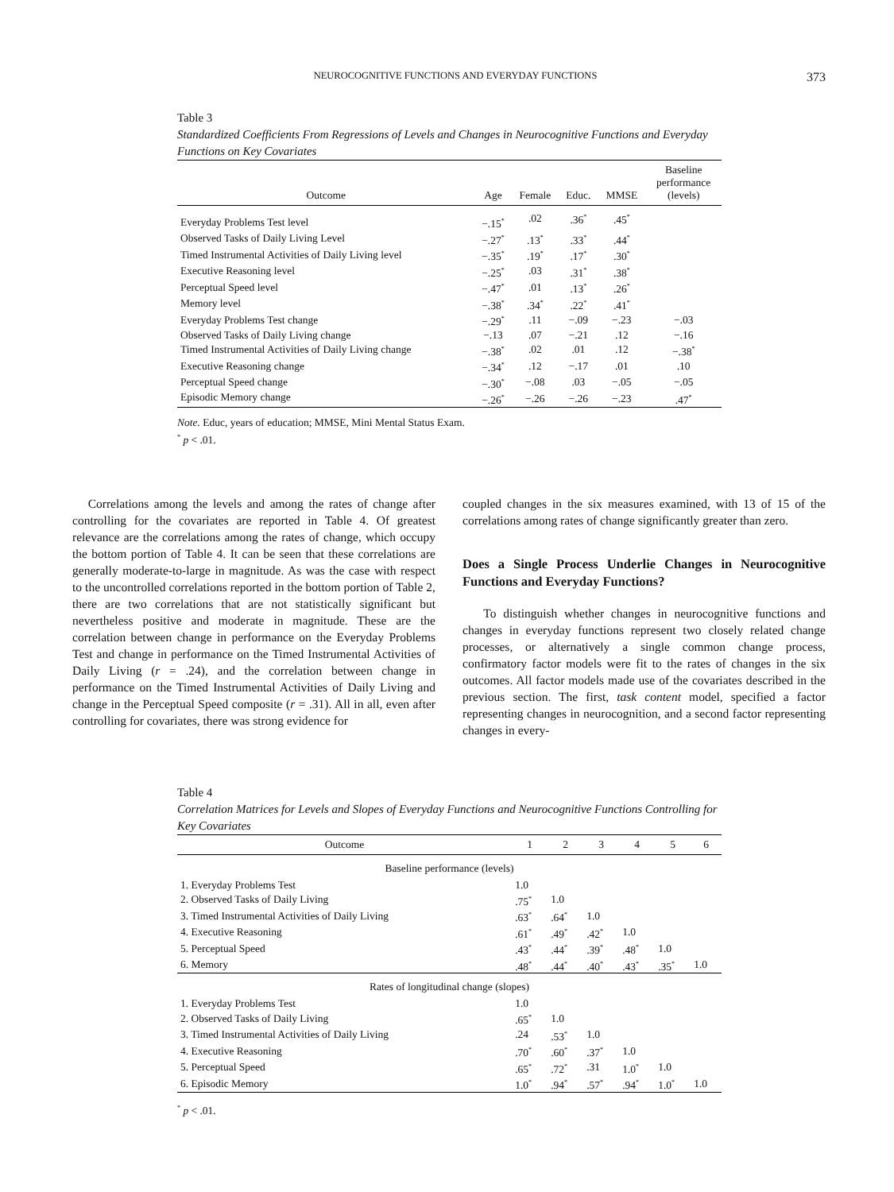NEUROCOGNITIVE FUNCTIONS AND EVERYDAY FUNCTIONS 373
Table 3
Standardized Coefficients From Regressions of Levels and Changes in Neurocognitive Functions and Everyday Functions on Key Covariates
| Outcome | Age | Female | Educ. | MMSE | Baseline performance (levels) |
| --- | --- | --- | --- | --- | --- |
| Everyday Problems Test level | −.15<sup>*</sup> | .02 | .36<sup>*</sup> | .45<sup>*</sup> | |
| Observed Tasks of Daily Living Level | −.27<sup>*</sup> | .13<sup>*</sup> | .33<sup>*</sup> | .44<sup>*</sup> | |
| Timed Instrumental Activities of Daily Living level | −.35<sup>*</sup> | .19<sup>*</sup> | .17<sup>*</sup> | .30<sup>*</sup> | |
| Executive Reasoning level | −.25<sup>*</sup> | .03 | .31<sup>*</sup> | .38<sup>*</sup> | |
| Perceptual Speed level | −.47<sup>*</sup> | .01 | .13<sup>*</sup> | .26<sup>*</sup> | |
| Memory level | −.38<sup>*</sup> | .34<sup>*</sup> | .22<sup>*</sup> | .41<sup>*</sup> | |
| Everyday Problems Test change | −.29<sup>*</sup> | .11 | −.09 | −.23 | −.03 |
| Observed Tasks of Daily Living change | −.13 | .07 | −.21 | .12 | −.16 |
| Timed Instrumental Activities of Daily Living change | −.38<sup>*</sup> | .02 | .01 | .12 | −.38<sup>*</sup> |
| Executive Reasoning change | −.34<sup>*</sup> | .12 | −.17 | .01 | .10 |
| Perceptual Speed change | −.30<sup>*</sup> | −.08 | .03 | −.05 | −.05 |
| Episodic Memory change | −.26<sup>*</sup> | −.26 | −.26 | −.23 | .47<sup>*</sup> |
Note. Educ, years of education; MMSE, Mini Mental Status Exam.
<sup>*</sup> p < .01.
Correlations among the levels and among the rates of change after controlling for the covariates are reported in Table 4. Of greatest relevance are the correlations among the rates of change, which occupy the bottom portion of Table 4. It can be seen that these correlations are generally moderate-to-large in magnitude. As was the case with respect to the uncontrolled correlations reported in the bottom portion of Table 2, there are two correlations that are not statistically significant but nevertheless positive and moderate in magnitude. These are the correlation between change in performance on the Everyday Problems Test and change in performance on the Timed Instrumental Activities of Daily Living (r = .24), and the correlation between change in performance on the Timed Instrumental Activities of Daily Living and change in the Perceptual Speed composite (r = .31). All in all, even after controlling for covariates, there was strong evidence for
coupled changes in the six measures examined, with 13 of 15 of the correlations among rates of change significantly greater than zero.
Does a Single Process Underlie Changes in Neurocognitive Functions and Everyday Functions?
To distinguish whether changes in neurocognitive functions and changes in everyday functions represent two closely related change processes, or alternatively a single common change process, confirmatory factor models were fit to the rates of changes in the six outcomes. All factor models made use of the covariates described in the previous section. The first, task content model, specified a factor representing changes in neurocognition, and a second factor representing changes in every-
Table 4
Correlation Matrices for Levels and Slopes of Everyday Functions and Neurocognitive Functions Controlling for Key Covariates
| Outcome | 1 | 2 | 3 | 4 | 5 | 6 |
| --- | --- | --- | --- | --- | --- | --- |
| Baseline performance (levels) | | | | | | |
| 1. Everyday Problems Test | 1.0 | | | | | |
| 2. Observed Tasks of Daily Living | .75<sup>*</sup> | 1.0 | | | | |
| 3. Timed Instrumental Activities of Daily Living | .63<sup>*</sup> | .64<sup>*</sup> | 1.0 | | | |
| 4. Executive Reasoning | .61<sup>*</sup> | .49<sup>*</sup> | .42<sup>*</sup> | 1.0 | | |
| 5. Perceptual Speed | .43<sup>*</sup> | .44<sup>*</sup> | .39<sup>*</sup> | .48<sup>*</sup> | 1.0 | |
| 6. Memory | .48<sup>*</sup> | .44<sup>*</sup> | .40<sup>*</sup> | .43<sup>*</sup> | .35<sup>*</sup> | 1.0 |
| Rates of longitudinal change (slopes) | | | | | | |
| 1. Everyday Problems Test | 1.0 | | | | | |
| 2. Observed Tasks of Daily Living | .65<sup>*</sup> | 1.0 | | | | |
| 3. Timed Instrumental Activities of Daily Living | .24 | .53<sup>*</sup> | 1.0 | | | |
| 4. Executive Reasoning | .70<sup>*</sup> | .60<sup>*</sup> | .37<sup>*</sup> | 1.0 | | |
| 5. Perceptual Speed | .65<sup>*</sup> | .72<sup>*</sup> | .31 | 1.0<sup>*</sup> | 1.0 | |
| 6. Episodic Memory | 1.0<sup>*</sup> | .94<sup>*</sup> | .57<sup>*</sup> | .94<sup>*</sup> | 1.0<sup>*</sup> | 1.0 |
<sup>*</sup> p < .01.